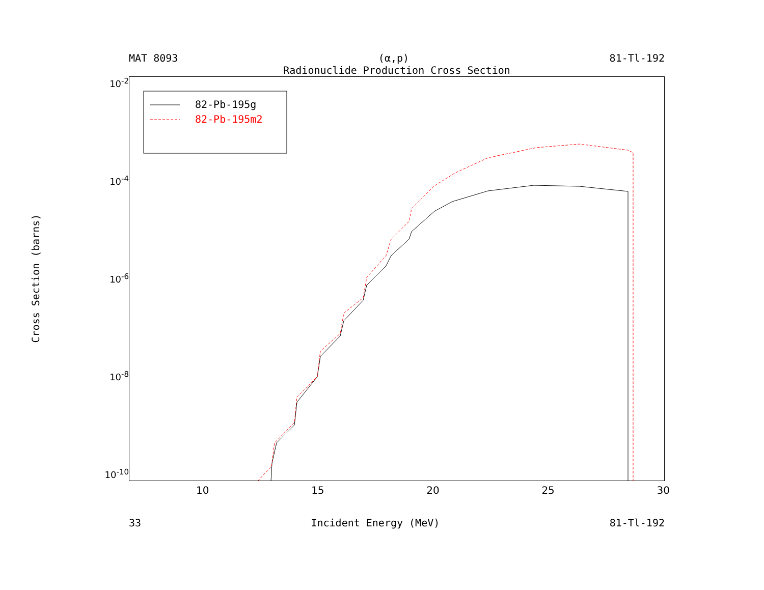MAT 8093 (α,p) 81-Tl-192
Radionuclide Production Cross Section
Cross Section (barns)
10<sup>-2</sup>
10<sup>-4</sup>
10<sup>-6</sup>
10<sup>-8</sup>
10<sup>-10</sup>
82-Pb-195g
82-Pb-195m2
10 15 20 25 30
33 Incident Energy (MeV) 81-Tl-192